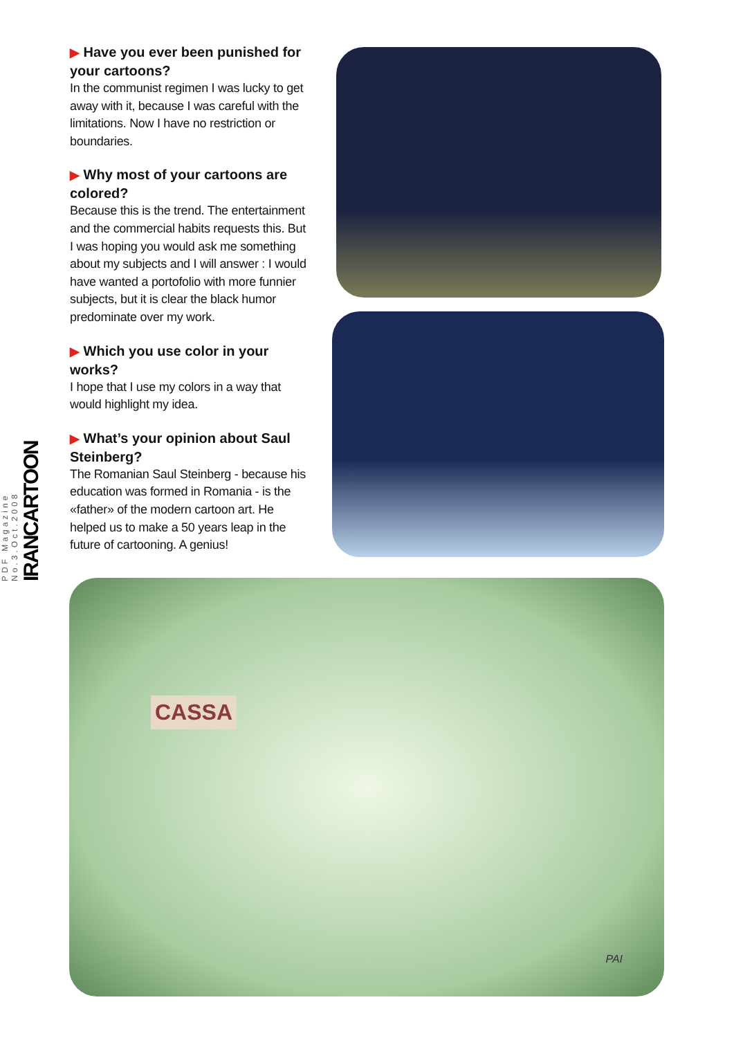▶ Have you ever been punished for your cartoons?
In the communist regimen I was lucky to get away with it, because I was careful with the limitations. Now I have no restriction or boundaries.
▶ Why most of your cartoons are colored?
Because this is the trend. The entertainment and the commercial habits requests this. But I was hoping you would ask me something about my subjects and I will answer : I would have wanted a portofolio with more funnier subjects, but it is clear the black humor predominate over my work.
▶ Which you use color in your works?
I hope that I use my colors in a way that would highlight my idea.
▶ What’s your opinion about Saul Steinberg?
The Romanian Saul Steinberg - because his education was formed in Romania - is the «father» of the modern cartoon art. He helped us to make a 50 years leap in the future of cartooning. A genius!
PDF Magazine
No.3.Oct.2008
IRANCARTOON
CASSA
PAI